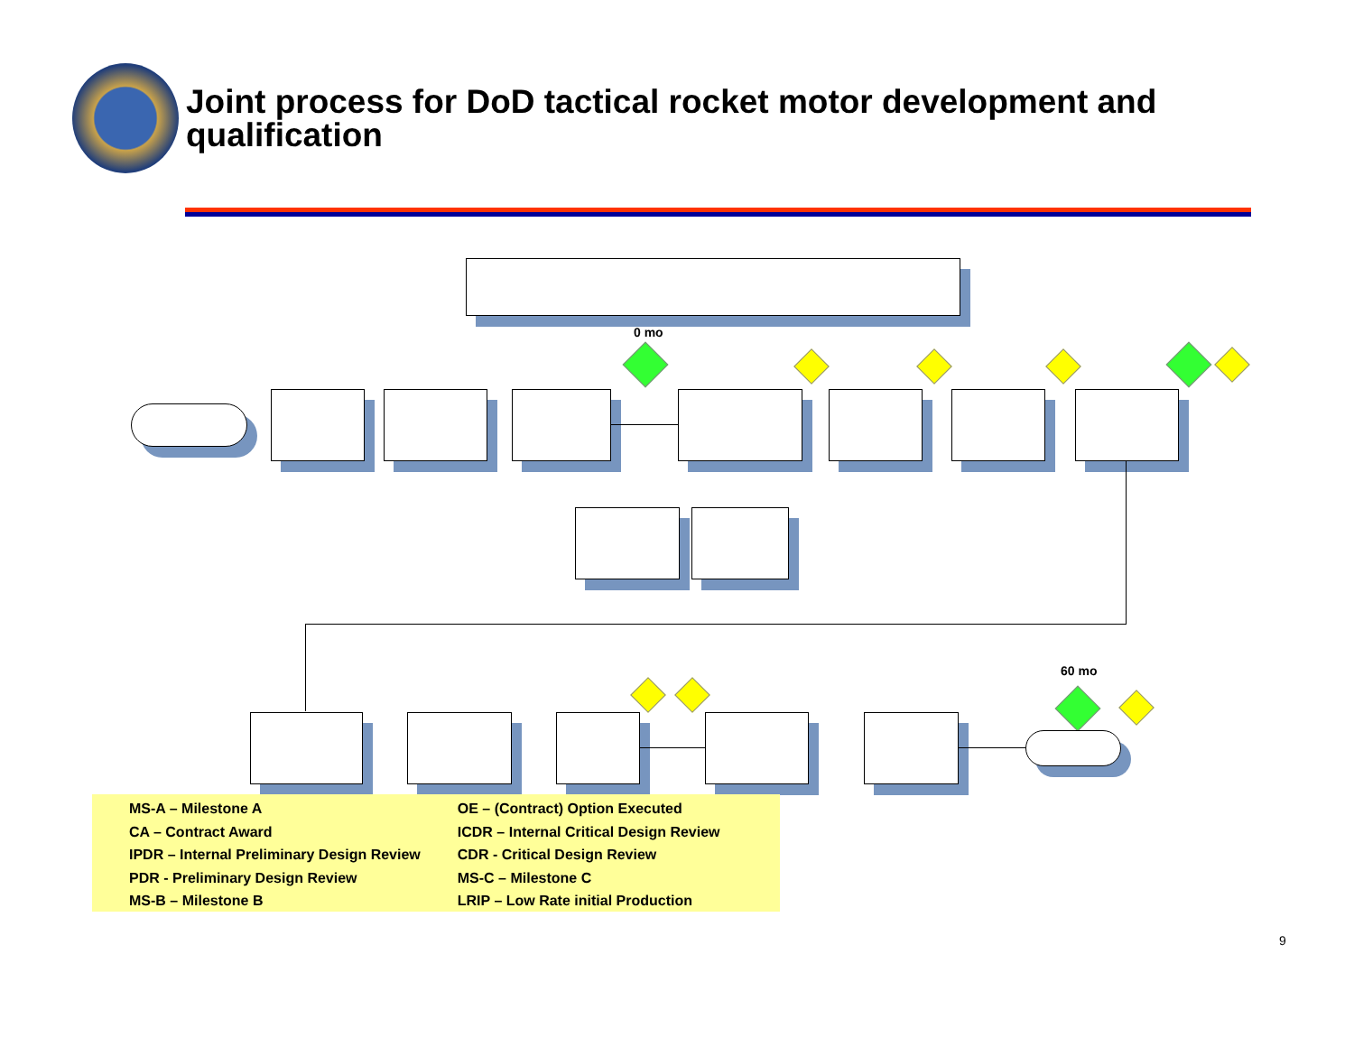Joint process for DoD tactical rocket motor development and qualification
0 mo
60 mo
MS-A – Milestone A
CA – Contract Award
IPDR – Internal Preliminary Design Review
PDR - Preliminary Design Review
MS-B – Milestone B
OE – (Contract) Option Executed
ICDR – Internal Critical Design Review
CDR - Critical Design Review
MS-C – Milestone C
LRIP – Low Rate initial Production
9